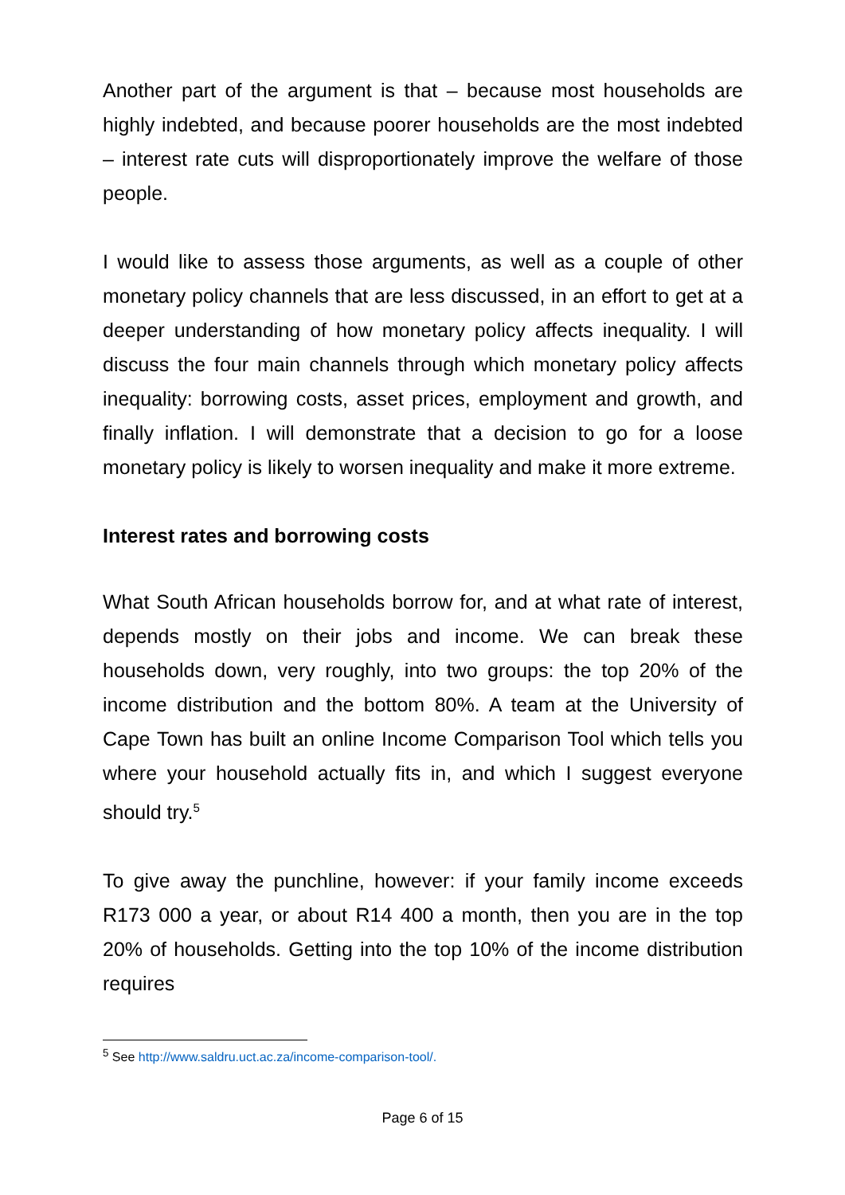Another part of the argument is that – because most households are highly indebted, and because poorer households are the most indebted – interest rate cuts will disproportionately improve the welfare of those people.
I would like to assess those arguments, as well as a couple of other monetary policy channels that are less discussed, in an effort to get at a deeper understanding of how monetary policy affects inequality. I will discuss the four main channels through which monetary policy affects inequality: borrowing costs, asset prices, employment and growth, and finally inflation. I will demonstrate that a decision to go for a loose monetary policy is likely to worsen inequality and make it more extreme.
Interest rates and borrowing costs
What South African households borrow for, and at what rate of interest, depends mostly on their jobs and income. We can break these households down, very roughly, into two groups: the top 20% of the income distribution and the bottom 80%. A team at the University of Cape Town has built an online Income Comparison Tool which tells you where your household actually fits in, and which I suggest everyone should try.<sup>5</sup>
To give away the punchline, however: if your family income exceeds R173 000 a year, or about R14 400 a month, then you are in the top 20% of households. Getting into the top 10% of the income distribution requires
<sup>5</sup> See http://www.saldru.uct.ac.za/income-comparison-tool/.
Page 6 of 15